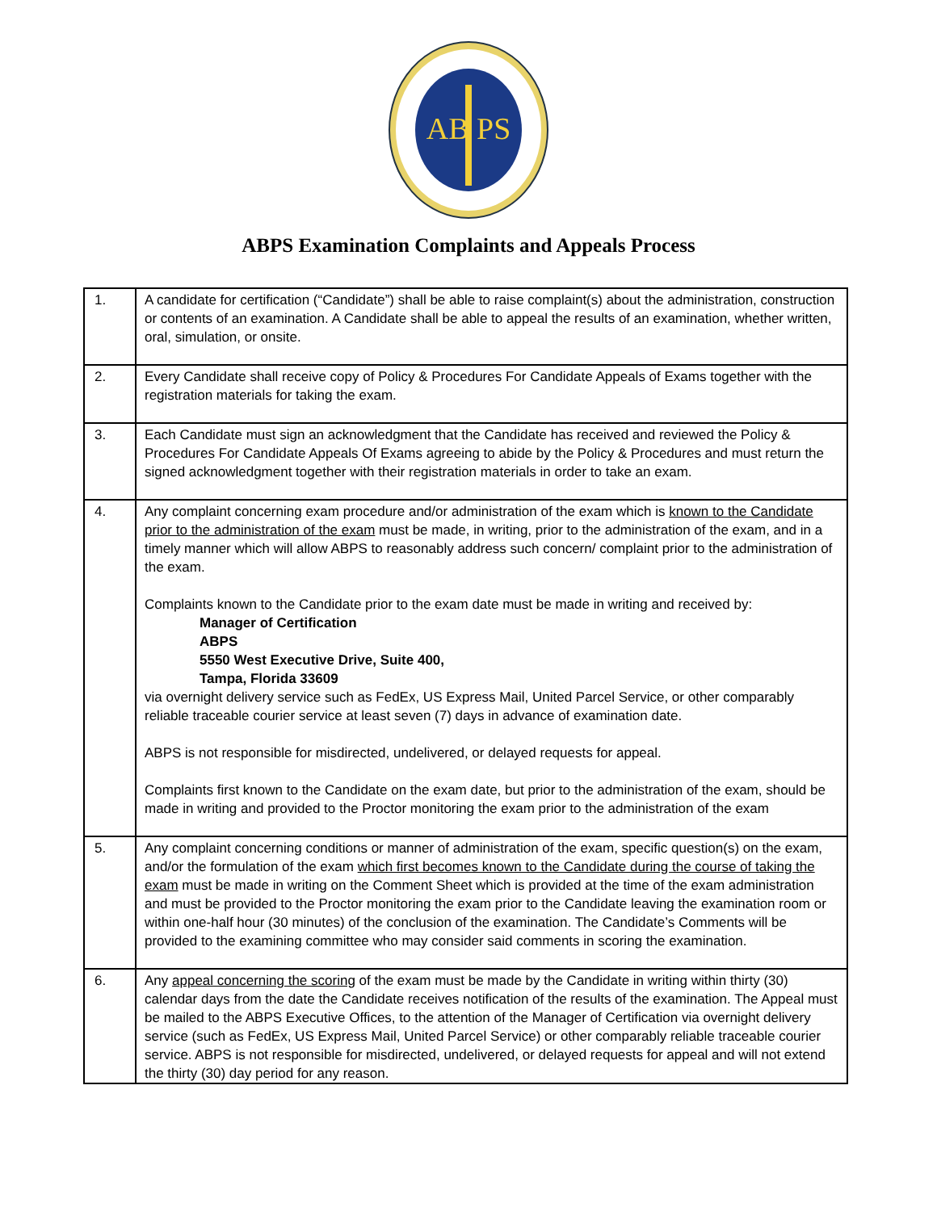AB PS
ABPS Examination Complaints and Appeals Process
| 1. | A candidate for certification (“Candidate”) shall be able to raise complaint(s) about the administration, construction or contents of an examination. A Candidate shall be able to appeal the results of an examination, whether written, oral, simulation, or onsite. |
| 2. | Every Candidate shall receive copy of Policy & Procedures For Candidate Appeals of Exams together with the registration materials for taking the exam. |
| 3. | Each Candidate must sign an acknowledgment that the Candidate has received and reviewed the Policy & Procedures For Candidate Appeals Of Exams agreeing to abide by the Policy & Procedures and must return the signed acknowledgment together with their registration materials in order to take an exam. |
| 4. | Any complaint concerning exam procedure and/or administration of the exam which is known to the Candidate prior to the administration of the exam must be made, in writing, prior to the administration of the exam, and in a timely manner which will allow ABPS to reasonably address such concern/ complaint prior to the administration of the exam. Complaints known to the Candidate prior to the exam date must be made in writing and received by: Manager of Certification ABPS 5550 West Executive Drive, Suite 400, Tampa, Florida 33609 via overnight delivery service such as FedEx, US Express Mail, United Parcel Service, or other comparably reliable traceable courier service at least seven (7) days in advance of examination date. ABPS is not responsible for misdirected, undelivered, or delayed requests for appeal. Complaints first known to the Candidate on the exam date, but prior to the administration of the exam, should be made in writing and provided to the Proctor monitoring the exam prior to the administration of the exam |
| 5. | Any complaint concerning conditions or manner of administration of the exam, specific question(s) on the exam, and/or the formulation of the exam which first becomes known to the Candidate during the course of taking the exam must be made in writing on the Comment Sheet which is provided at the time of the exam administration and must be provided to the Proctor monitoring the exam prior to the Candidate leaving the examination room or within one-half hour (30 minutes) of the conclusion of the examination. The Candidate’s Comments will be provided to the examining committee who may consider said comments in scoring the examination. |
| 6. | Any appeal concerning the scoring of the exam must be made by the Candidate in writing within thirty (30) calendar days from the date the Candidate receives notification of the results of the examination. The Appeal must be mailed to the ABPS Executive Offices, to the attention of the Manager of Certification via overnight delivery service (such as FedEx, US Express Mail, United Parcel Service) or other comparably reliable traceable courier service. ABPS is not responsible for misdirected, undelivered, or delayed requests for appeal and will not extend the thirty (30) day period for any reason. |